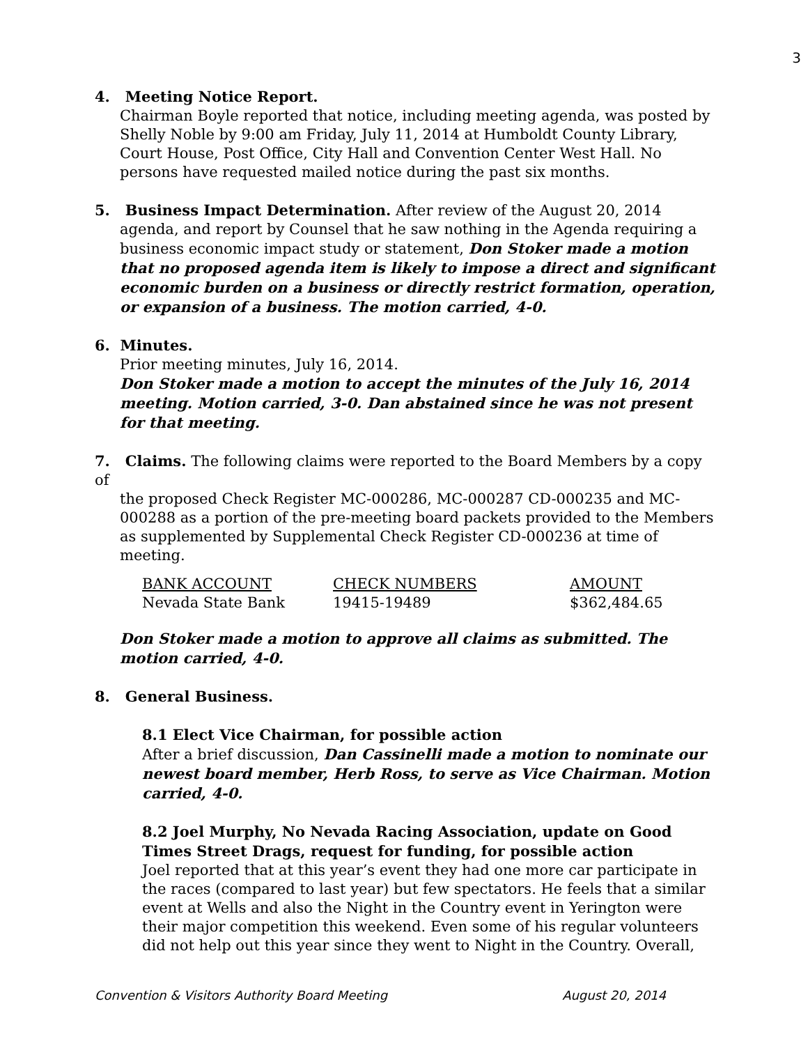3
4. Meeting Notice Report.
Chairman Boyle reported that notice, including meeting agenda, was posted by Shelly Noble by 9:00 am Friday, July 11, 2014 at Humboldt County Library, Court House, Post Office, City Hall and Convention Center West Hall. No persons have requested mailed notice during the past six months.
5. Business Impact Determination. After review of the August 20, 2014
agenda, and report by Counsel that he saw nothing in the Agenda requiring a business economic impact study or statement, Don Stoker made a motion that no proposed agenda item is likely to impose a direct and significant economic burden on a business or directly restrict formation, operation, or expansion of a business. The motion carried, 4-0.
6. Minutes.
Prior meeting minutes, July 16, 2014.
Don Stoker made a motion to accept the minutes of the July 16, 2014 meeting. Motion carried, 3-0. Dan abstained since he was not present for that meeting.
7. Claims. The following claims were reported to the Board Members by a copy of
the proposed Check Register MC-000286, MC-000287 CD-000235 and MC-000288 as a portion of the pre-meeting board packets provided to the Members as supplemented by Supplemental Check Register CD-000236 at time of meeting.
| BANK ACCOUNT | CHECK NUMBERS | AMOUNT |
| --- | --- | --- |
| Nevada State Bank | 19415-19489 | $362,484.65 |
Don Stoker made a motion to approve all claims as submitted. The motion carried, 4-0.
8. General Business.
8.1 Elect Vice Chairman, for possible action
After a brief discussion, Dan Cassinelli made a motion to nominate our newest board member, Herb Ross, to serve as Vice Chairman. Motion carried, 4-0.
8.2 Joel Murphy, No Nevada Racing Association, update on Good Times Street Drags, request for funding, for possible action
Joel reported that at this year’s event they had one more car participate in the races (compared to last year) but few spectators. He feels that a similar event at Wells and also the Night in the Country event in Yerington were their major competition this weekend. Even some of his regular volunteers did not help out this year since they went to Night in the Country. Overall,
Convention & Visitors Authority Board Meeting August 20, 2014